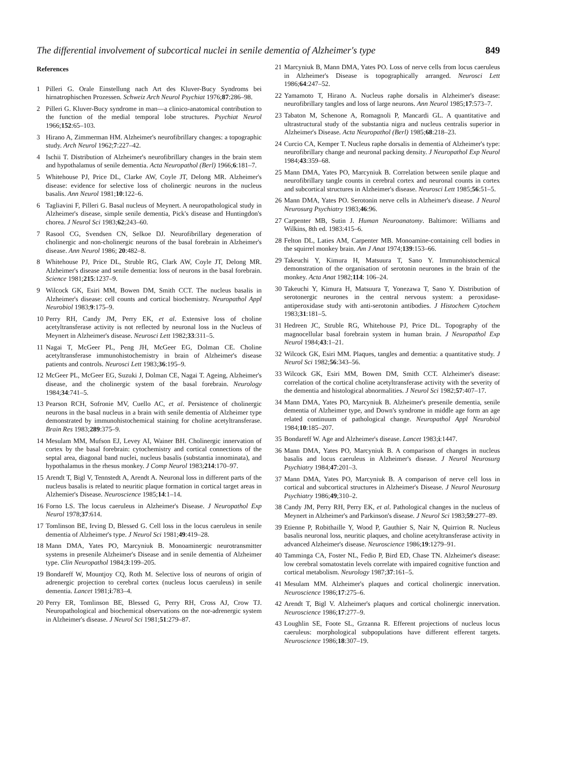The differential involvement of subcortical nuclei in senile dementia of Alzheimer's type 849
References
1 Pilleri G. Orale Einstellung nach Art des Kluver-Bucy Syndroms bei hirnatrophischen Prozessen. Schweiz Arch Neurol Psychiat 1976;87:286–98.
2 Pilleri G. Kluver-Bucy syndrome in man—a clinico-anatomical contribution to the function of the medial temporal lobe structures. Psychiat Neurol 1966;152:65–103.
3 Hirano A, Zimmerman HM. Alzheimer's neurofibrillary changes: a topographic study. Arch Neurol 1962;7:227–42.
4 Ischii T. Distribution of Alzheimer's neurofibrillary changes in the brain stem and hypothalamus of senile dementia. Acta Neuropathol (Berl) 1966;6:181–7.
5 Whitehouse PJ, Price DL, Clarke AW, Coyle JT, Delong MR. Alzheimer's disease: evidence for selective loss of cholinergic neurons in the nucleus basalis. Ann Neurol 1981;10:122–6.
6 Tagliavini F, Pilleri G. Basal nucleus of Meynert. A neuropathological study in Alzheimer's disease, simple senile dementia, Pick's disease and Huntingdon's chorea. J Neurol Sci 1983;62;243–60.
7 Rasool CG, Svendsen CN, Selkoe DJ. Neurofibrillary degeneration of cholinergic and non-cholinergic neurons of the basal forebrain in Alzheimer's disease. Ann Neurol 1986; 20:482–8.
8 Whitehouse PJ, Price DL, Struble RG, Clark AW, Coyle JT, Delong MR. Alzheimer's disease and senile dementia: loss of neurons in the basal forebrain. Science 1981;215:1237–9.
9 Wilcock GK, Esiri MM, Bowen DM, Smith CCT. The nucleus basalis in Alzheimer's disease: cell counts and cortical biochemistry. Neuropathol Appl Neurobiol 1983;9:175–9.
10 Perry RH, Candy JM, Perry EK, et al. Extensive loss of choline acetyltransferase activity is not reflected by neuronal loss in the Nucleus of Meynert in Alzheimer's disease. Neurosci Lett 1982;33:311–5.
11 Nagai T, McGeer PL, Peng JH, McGeer EG, Dolman CE. Choline acetyltransferase immunohistochemistry in brain of Alzheimer's disease patients and controls. Neurosci Lett 1983;36:195–9.
12 McGeer PL, McGeer EG, Suzuki J, Dolman CE, Nagai T. Ageing, Alzheimer's disease, and the cholinergic system of the basal forebrain. Neurology 1984;34:741–5.
13 Pearson RCH, Sofronie MV, Cuello AC, et al. Persistence of cholinergic neurons in the basal nucleus in a brain with senile dementia of Alzheimer type demonstrated by immunohistochemical staining for choline acetyltransferase. Brain Res 1983;289:375–9.
14 Mesulam MM, Mufson EJ, Levey AI, Wainer BH. Cholinergic innervation of cortex by the basal forebrain: cytochemistry and cortical connections of the septal area, diagonal band nuclei, nucleus basalis (substantia innominata), and hypothalamus in the rhesus monkey. J Comp Neurol 1983;214:170–97.
15 Arendt T, Bigl V, Tennstedt A, Arendt A. Neuronal loss in different parts of the nucleus basalis is related to neuritic plaque formation in cortical target areas in Alzhemier's Disease. Neuroscience 1985;14:1–14.
16 Forno LS. The locus caeruleus in Alzheimer's Disease. J Neuropathol Exp Neurol 1978;37:614.
17 Tomlinson BE, Irving D, Blessed G. Cell loss in the locus caeruleus in senile dementia of Alzheimer's type. J Neurol Sci 1981;49:419–28.
18 Mann DMA, Yates PO, Marcyniuk B. Monoaminergic neurotransmitter systems in presenile Alzheimer's Disease and in senile dementia of Alzheimer type. Clin Neuropathol 1984;3:199–205.
19 Bondareff W, Mountjoy CQ, Roth M. Selective loss of neurons of origin of adrenergic projection to cerebral cortex (nucleus locus caeruleus) in senile dementia. Lancet 1981;i:783–4.
20 Perry ER, Tomlinson BE, Blessed G, Perry RH, Cross AJ, Crow TJ. Neuropathological and biochemical observations on the nor-adrenergic system in Alzheimer's disease. J Neurol Sci 1981;51:279–87.
21 Marcyniuk B, Mann DMA, Yates PO. Loss of nerve cells from locus caeruleus in Alzheimer's Disease is topographically arranged. Neurosci Lett 1986;64:247–52.
22 Yamamoto T, Hirano A. Nucleus raphe dorsalis in Alzheimer's disease: neurofibrillary tangles and loss of large neurons. Ann Neurol 1985;17:573–7.
23 Tabaton M, Schenone A, Romagnoli P, Mancardi GL. A quantitative and ultrastructural study of the substantia nigra and nucleus centralis superior in Alzheimer's Disease. Acta Neuropathol (Berl) 1985;68:218–23.
24 Curcio CA, Kemper T. Nucleus raphe dorsalis in dementia of Alzheimer's type: neurofibrillary change and neuronal packing density. J Neuropathol Exp Neurol 1984;43:359–68.
25 Mann DMA, Yates PO, Marcyniuk B. Correlation between senile plaque and neurofibrillary tangle counts in cerebral cortex and neuronal counts in cortex and subcortical structures in Alzheimer's disease. Neurosci Lett 1985;56:51–5.
26 Mann DMA, Yates PO. Serotonin nerve cells in Alzheimer's disease. J Neurol Neurosurg Psychiatry 1983;46:96.
27 Carpenter MB, Sutin J. Human Neuroanatomy. Baltimore: Williams and Wilkins, 8th ed. 1983:415–6.
28 Felton DL, Laties AM, Carpenter MB. Monoamine-containing cell bodies in the squirrel monkey brain. Am J Anat 1974;139:153–66.
29 Takeuchi Y, Kimura H, Matsuura T, Sano Y. Immunohistochemical demonstration of the organisation of serotonin neurones in the brain of the monkey. Acta Anat 1982;114: 106–24.
30 Takeuchi Y, Kimura H, Matsuura T, Yonezawa T, Sano Y. Distribution of serotonergic neurones in the central nervous system: a peroxidase-antiperoxidase study with anti-serotonin antibodies. J Histochem Cytochem 1983;31:181–5.
31 Hedreen JC, Struble RG, Whitehouse PJ, Price DL. Topography of the magnocellular basal forebrain system in human brain. J Neuropathol Exp Neurol 1984;43:1–21.
32 Wilcock GK, Esiri MM. Plaques, tangles and dementia: a quantitative study. J Neurol Sci 1982;56:343–56.
33 Wilcock GK, Esiri MM, Bowen DM, Smith CCT. Alzheimer's disease: correlation of the cortical choline acetyltransferase activity with the severity of the dementia and histological abnormalities. J Neurol Sci 1982;57:407–17.
34 Mann DMA, Yates PO, Marcyniuk B. Alzheimer's presenile dementia, senile dementia of Alzheimer type, and Down's syndrome in middle age form an age related continuum of pathological change. Neuropathol Appl Neurobiol 1984;10:185–207.
35 Bondareff W. Age and Alzheimer's disease. Lancet 1983;i:1447.
36 Mann DMA, Yates PO, Marcyniuk B. A comparison of changes in nucleus basalis and locus caeruleus in Alzheimer's disease. J Neurol Neurosurg Psychiatry 1984;47:201–3.
37 Mann DMA, Yates PO, Marcyniuk B. A comparison of nerve cell loss in cortical and subcortical structures in Alzheimer's Disease. J Neurol Neurosurg Psychiatry 1986;49;310–2.
38 Candy JM, Perry RH, Perry EK, et al. Pathological changes in the nucleus of Meynert in Alzheimer's and Parkinson's disease. J Neurol Sci 1983;59:277–89.
39 Etienne P, Robithaille Y, Wood P, Gauthier S, Nair N, Quirrion R. Nucleus basalis neuronal loss, neuritic plaques, and choline acetyltransferase activity in advanced Alzheimer's disease. Neuroscience 1986;19:1279–91.
40 Tamminga CA, Foster NL, Fedio P, Bird ED, Chase TN. Alzheimer's disease: low cerebral somatostatin levels correlate with impaired cognitive function and cortical metabolism. Neurology 1987;37:161–5.
41 Mesulam MM. Alzheimer's plaques and cortical cholinergic innervation. Neuroscience 1986;17:275–6.
42 Arendt T, Bigl V. Alzheimer's plaques and cortical cholinergic innervation. Neuroscience 1986;17:277–9.
43 Loughlin SE, Foote SL, Grzanna R. Efferent projections of nucleus locus caeruleus: morphological subpopulations have different efferent targets. Neuroscience 1986;18:307–19.